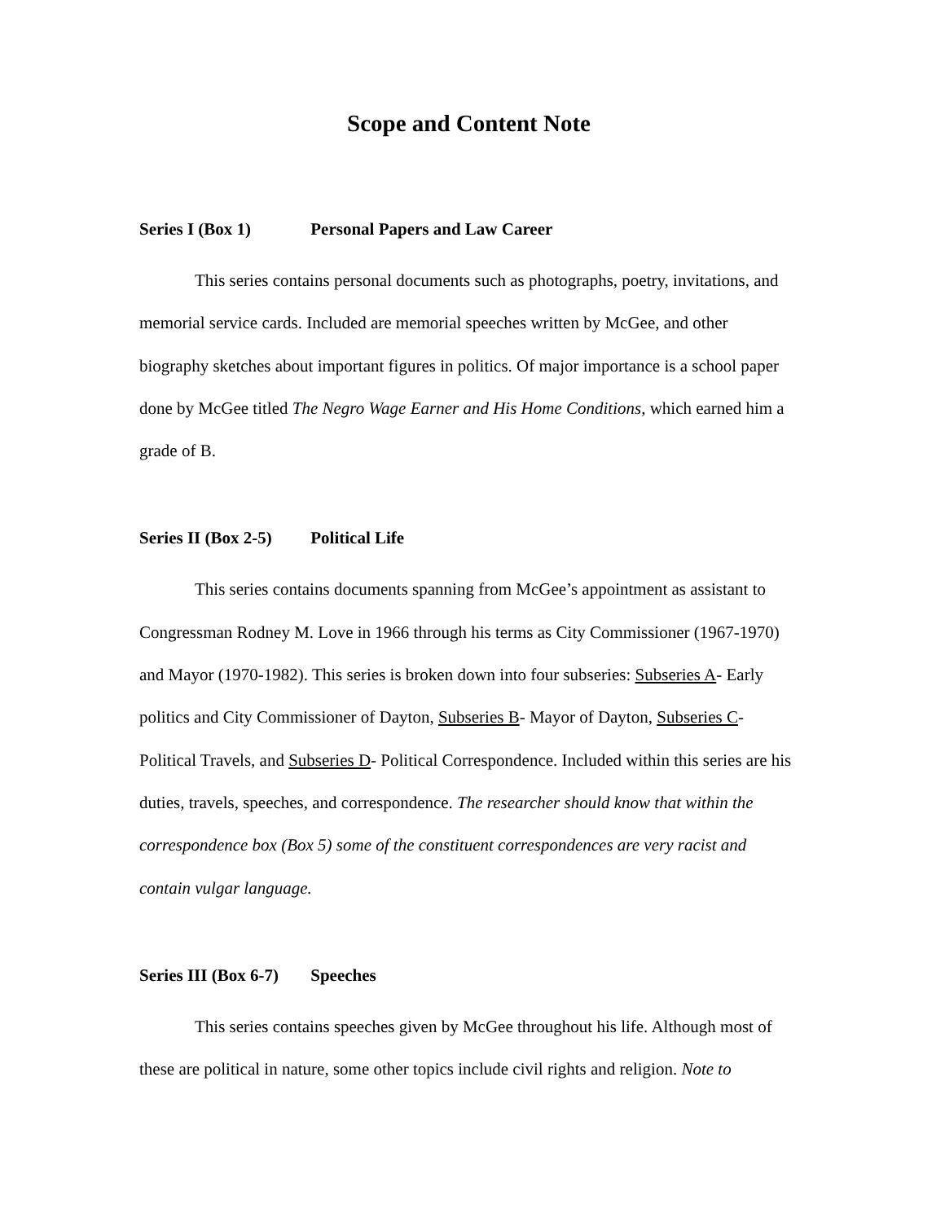Scope and Content Note
Series I (Box 1) Personal Papers and Law Career
This series contains personal documents such as photographs, poetry, invitations, and memorial service cards. Included are memorial speeches written by McGee, and other biography sketches about important figures in politics. Of major importance is a school paper done by McGee titled The Negro Wage Earner and His Home Conditions, which earned him a grade of B.
Series II (Box 2-5) Political Life
This series contains documents spanning from McGee’s appointment as assistant to Congressman Rodney M. Love in 1966 through his terms as City Commissioner (1967-1970) and Mayor (1970-1982). This series is broken down into four subseries: Subseries A- Early politics and City Commissioner of Dayton, Subseries B- Mayor of Dayton, Subseries C- Political Travels, and Subseries D- Political Correspondence. Included within this series are his duties, travels, speeches, and correspondence. The researcher should know that within the correspondence box (Box 5) some of the constituent correspondences are very racist and contain vulgar language.
Series III (Box 6-7) Speeches
This series contains speeches given by McGee throughout his life. Although most of these are political in nature, some other topics include civil rights and religion. Note to